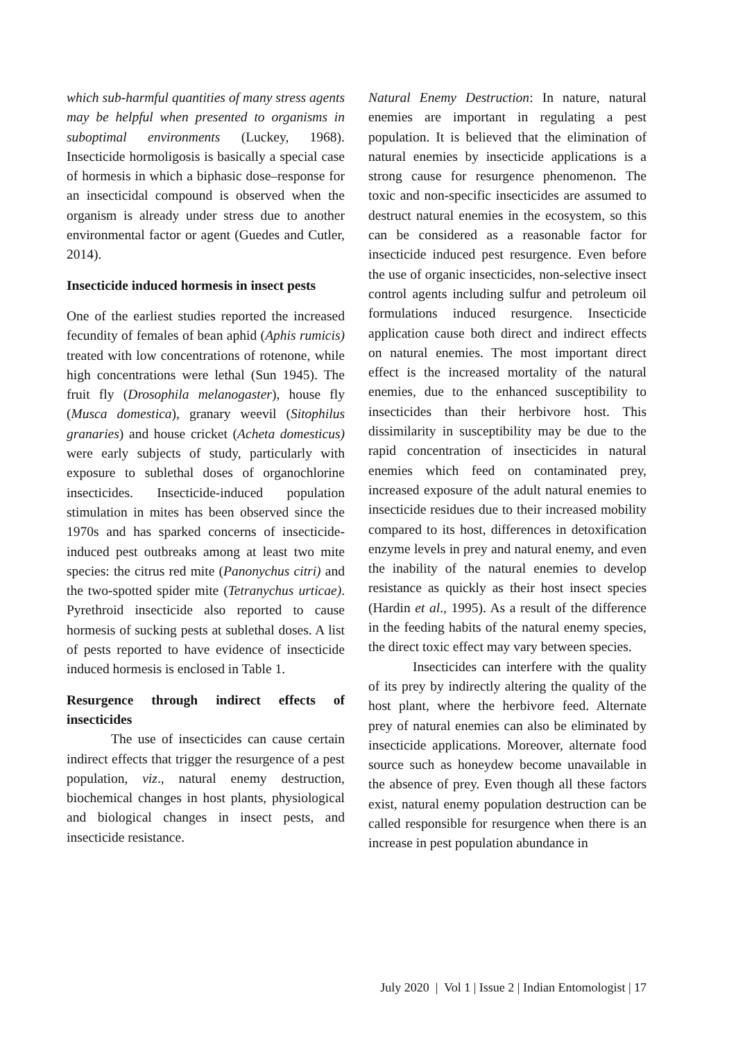which sub-harmful quantities of many stress agents may be helpful when presented to organisms in suboptimal environments (Luckey, 1968). Insecticide hormoligosis is basically a special case of hormesis in which a biphasic dose–response for an insecticidal compound is observed when the organism is already under stress due to another environmental factor or agent (Guedes and Cutler, 2014).
Insecticide induced hormesis in insect pests
One of the earliest studies reported the increased fecundity of females of bean aphid (Aphis rumicis) treated with low concentrations of rotenone, while high concentrations were lethal (Sun 1945). The fruit fly (Drosophila melanogaster), house fly (Musca domestica), granary weevil (Sitophilus granaries) and house cricket (Acheta domesticus) were early subjects of study, particularly with exposure to sublethal doses of organochlorine insecticides. Insecticide-induced population stimulation in mites has been observed since the 1970s and has sparked concerns of insecticide-induced pest outbreaks among at least two mite species: the citrus red mite (Panonychus citri) and the two-spotted spider mite (Tetranychus urticae). Pyrethroid insecticide also reported to cause hormesis of sucking pests at sublethal doses. A list of pests reported to have evidence of insecticide induced hormesis is enclosed in Table 1.
Resurgence through indirect effects of insecticides
The use of insecticides can cause certain indirect effects that trigger the resurgence of a pest population, viz., natural enemy destruction, biochemical changes in host plants, physiological and biological changes in insect pests, and insecticide resistance.
Natural Enemy Destruction: In nature, natural enemies are important in regulating a pest population. It is believed that the elimination of natural enemies by insecticide applications is a strong cause for resurgence phenomenon. The toxic and non-specific insecticides are assumed to destruct natural enemies in the ecosystem, so this can be considered as a reasonable factor for insecticide induced pest resurgence. Even before the use of organic insecticides, non-selective insect control agents including sulfur and petroleum oil formulations induced resurgence. Insecticide application cause both direct and indirect effects on natural enemies. The most important direct effect is the increased mortality of the natural enemies, due to the enhanced susceptibility to insecticides than their herbivore host. This dissimilarity in susceptibility may be due to the rapid concentration of insecticides in natural enemies which feed on contaminated prey, increased exposure of the adult natural enemies to insecticide residues due to their increased mobility compared to its host, differences in detoxification enzyme levels in prey and natural enemy, and even the inability of the natural enemies to develop resistance as quickly as their host insect species (Hardin et al., 1995). As a result of the difference in the feeding habits of the natural enemy species, the direct toxic effect may vary between species.
Insecticides can interfere with the quality of its prey by indirectly altering the quality of the host plant, where the herbivore feed. Alternate prey of natural enemies can also be eliminated by insecticide applications. Moreover, alternate food source such as honeydew become unavailable in the absence of prey. Even though all these factors exist, natural enemy population destruction can be called responsible for resurgence when there is an increase in pest population abundance in
July 2020 | Vol 1 | Issue 2 | Indian Entomologist | 17